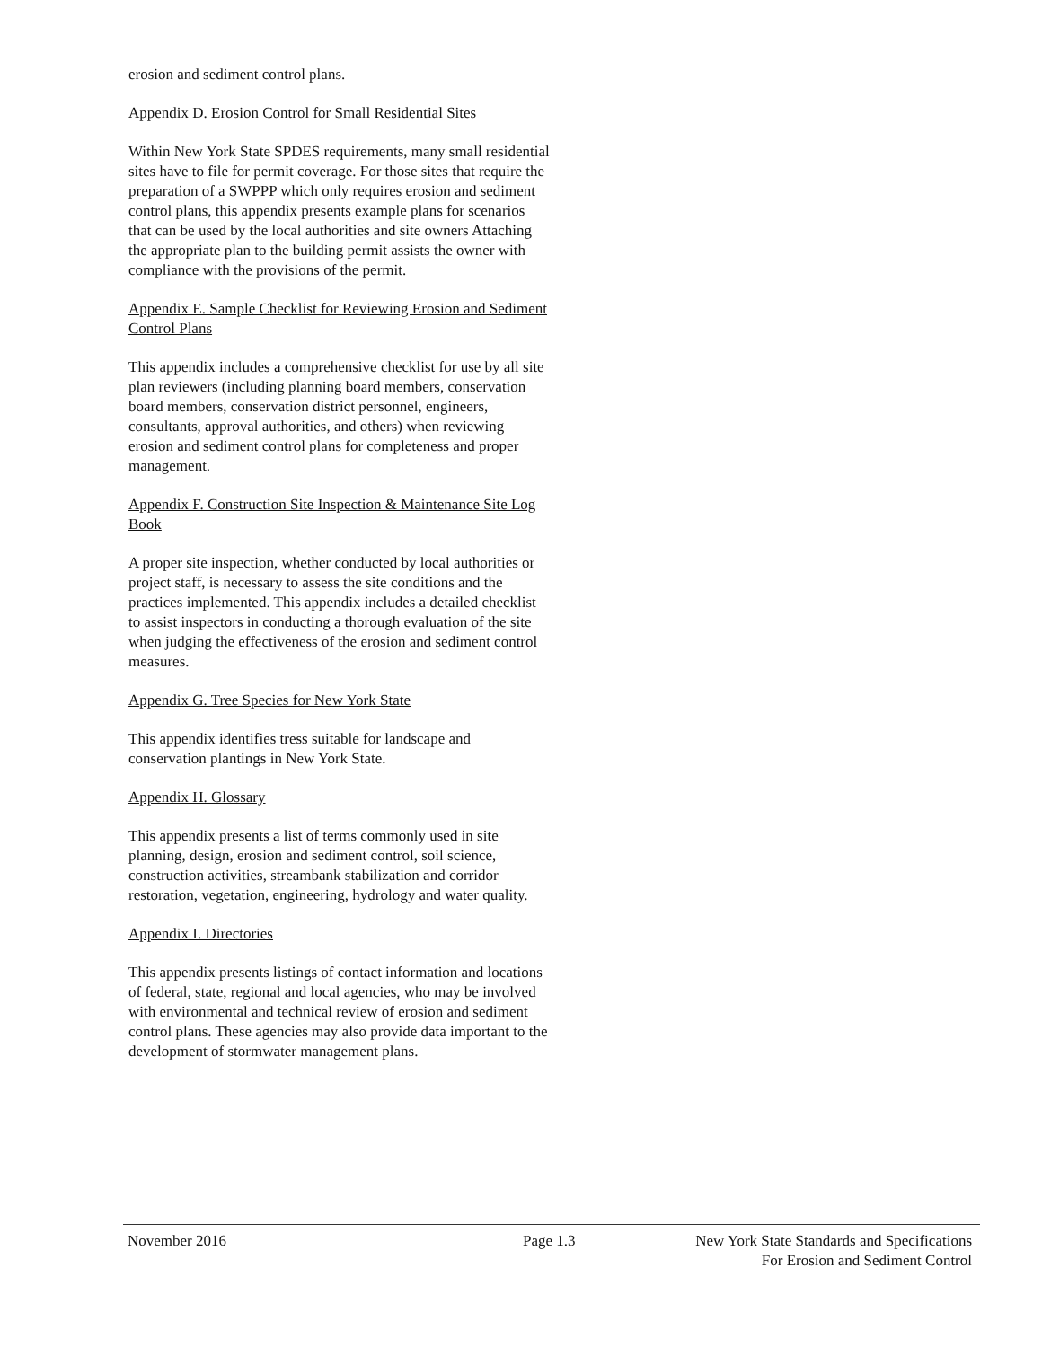erosion and sediment control plans.
Appendix D. Erosion Control for Small Residential Sites
Within New York State SPDES requirements, many small residential sites have to file for permit coverage. For those sites that require the preparation of a SWPPP which only requires erosion and sediment control plans, this appendix presents example plans for scenarios that can be used by the local authorities and site owners Attaching the appropriate plan to the building permit assists the owner with compliance with the provisions of the permit.
Appendix E. Sample Checklist for Reviewing Erosion and Sediment Control Plans
This appendix includes a comprehensive checklist for use by all site plan reviewers (including planning board members, conservation board members, conservation district personnel, engineers, consultants, approval authorities, and others) when reviewing erosion and sediment control plans for completeness and proper management.
Appendix F. Construction Site Inspection & Maintenance Site Log Book
A proper site inspection, whether conducted by local authorities or project staff, is necessary to assess the site conditions and the practices implemented. This appendix includes a detailed checklist to assist inspectors in conducting a thorough evaluation of the site when judging the effectiveness of the erosion and sediment control measures.
Appendix G. Tree Species for New York State
This appendix identifies tress suitable for landscape and conservation plantings in New York State.
Appendix H. Glossary
This appendix presents a list of terms commonly used in site planning, design, erosion and sediment control, soil science, construction activities, streambank stabilization and corridor restoration, vegetation, engineering, hydrology and water quality.
Appendix I. Directories
This appendix presents listings of contact information and locations of federal, state, regional and local agencies, who may be involved with environmental and technical review of erosion and sediment control plans. These agencies may also provide data important to the development of stormwater management plans.
November 2016 Page 1.3 New York State Standards and Specifications
For Erosion and Sediment Control